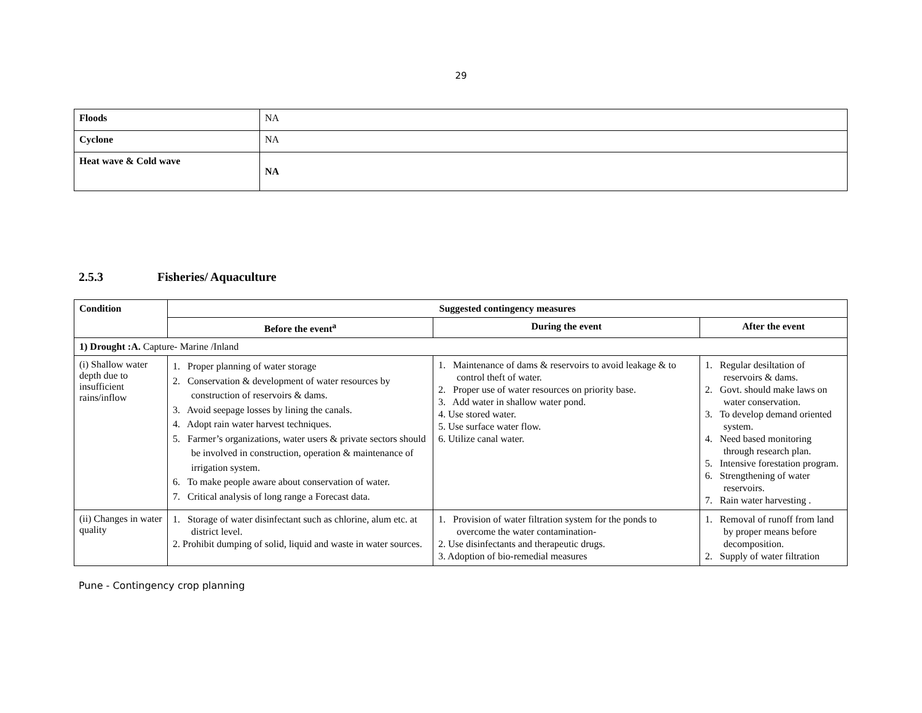29
| Floods | NA |
| Cyclone | NA |
| Heat wave & Cold wave | NA |
2.5.3 Fisheries/ Aquaculture
| Condition | Suggested contingency measures | | |
| | Before the event<sup>a</sup> | During the event | After the event |
| 1) Drought :A. Capture- Marine /Inland | | | |
| (i) Shallow water depth due to insufficient rains/inflow | 1. Proper planning of water storage 2. Conservation & development of water resources by construction of reservoirs & dams. 3. Avoid seepage losses by lining the canals. 4. Adopt rain water harvest techniques. 5. Farmer’s organizations, water users & private sectors should be involved in construction, operation & maintenance of irrigation system. 6. To make people aware about conservation of water. 7. Critical analysis of long range a Forecast data. | 1. Maintenance of dams & reservoirs to avoid leakage & to control theft of water. 2. Proper use of water resources on priority base. 3. Add water in shallow water pond. 4. Use stored water. 5. Use surface water flow. 6. Utilize canal water. | 1. Regular desiltation of reservoirs & dams. 2. Govt. should make laws on water conservation. 3. To develop demand oriented system. 4. Need based monitoring through research plan. 5. Intensive forestation program. 6. Strengthening of water reservoirs. 7. Rain water harvesting . |
| (ii) Changes in water quality | 1. Storage of water disinfectant such as chlorine, alum etc. at district level. 2. Prohibit dumping of solid, liquid and waste in water sources. | 1. Provision of water filtration system for the ponds to overcome the water contamination- 2. Use disinfectants and therapeutic drugs. 3. Adoption of bio-remedial measures | 1. Removal of runoff from land by proper means before decomposition. 2. Supply of water filtration |
Pune - Contingency crop planning